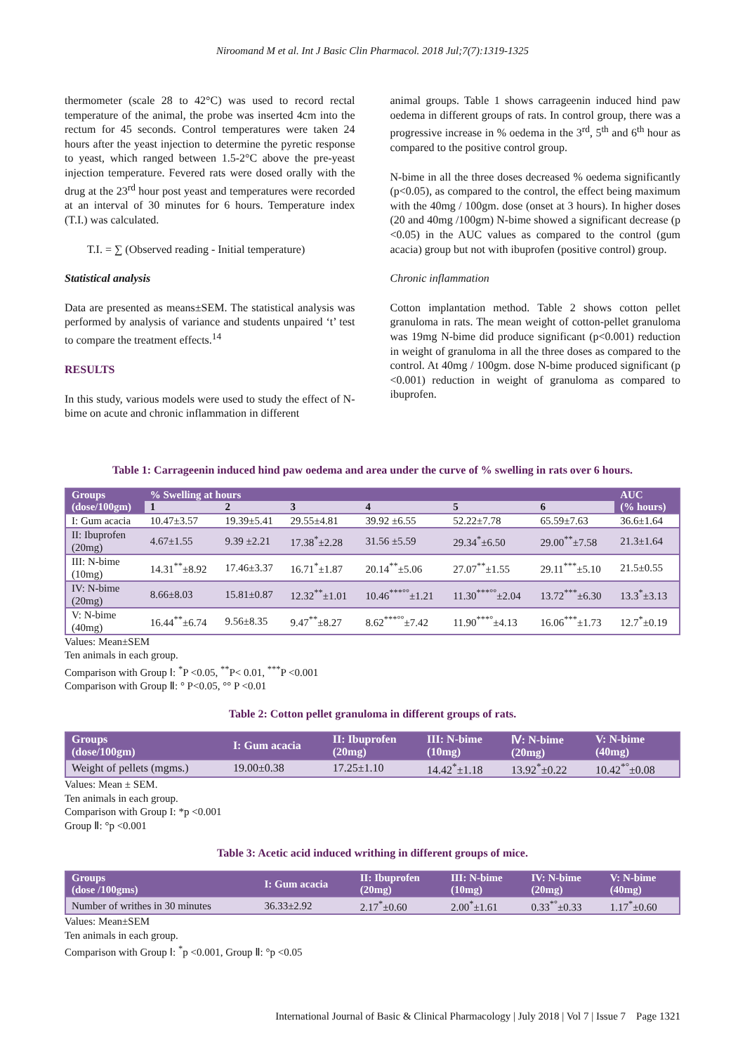Niroomand M et al. Int J Basic Clin Pharmacol. 2018 Jul;7(7):1319-1325
thermometer (scale 28 to 42°C) was used to record rectal temperature of the animal, the probe was inserted 4cm into the rectum for 45 seconds. Control temperatures were taken 24 hours after the yeast injection to determine the pyretic response to yeast, which ranged between 1.5-2°C above the pre-yeast injection temperature. Fevered rats were dosed orally with the drug at the 23<sup>rd</sup> hour post yeast and temperatures were recorded at an interval of 30 minutes for 6 hours. Temperature index (T.I.) was calculated.
T.I. = ∑ (Observed reading - Initial temperature)
Statistical analysis
Data are presented as means±SEM. The statistical analysis was performed by analysis of variance and students unpaired ‘t’ test to compare the treatment effects.<sup>14</sup>
RESULTS
In this study, various models were used to study the effect of N-bime on acute and chronic inflammation in different
animal groups. Table 1 shows carrageenin induced hind paw oedema in different groups of rats. In control group, there was a progressive increase in % oedema in the 3<sup>rd</sup>, 5<sup>th</sup> and 6<sup>th</sup> hour as compared to the positive control group.
N-bime in all the three doses decreased % oedema significantly (p<0.05), as compared to the control, the effect being maximum with the 40mg / 100gm. dose (onset at 3 hours). In higher doses (20 and 40mg /100gm) N-bime showed a significant decrease (p <0.05) in the AUC values as compared to the control (gum acacia) group but not with ibuprofen (positive control) group.
Chronic inflammation
Cotton implantation method. Table 2 shows cotton pellet granuloma in rats. The mean weight of cotton-pellet granuloma was 19mg N-bime did produce significant (p<0.001) reduction in weight of granuloma in all the three doses as compared to the control. At 40mg / 100gm. dose N-bime produced significant (p <0.001) reduction in weight of granuloma as compared to ibuprofen.
Table 1: Carrageenin induced hind paw oedema and area under the curve of % swelling in rats over 6 hours.
| Groups (dose/100gm) | % Swelling at hours | | | | | | AUC (% hours) |
| --- | --- | --- | --- | --- | --- | --- | --- |
| | 1 | 2 | 3 | 4 | 5 | 6 | |
| I: Gum acacia | 10.47±3.57 | 19.39±5.41 | 29.55±4.81 | 39.92 ±6.55 | 52.22±7.78 | 65.59±7.63 | 36.6±1.64 |
| II: Ibuprofen (20mg) | 4.67±1.55 | 9.39 ±2.21 | 17.38<sup>*</sup>±2.28 | 31.56 ±5.59 | 29.34<sup>*</sup>±6.50 | 29.00<sup>**</sup>±7.58 | 21.3±1.64 |
| III: N-bime (10mg) | 14.31<sup>**</sup>±8.92 | 17.46±3.37 | 16.71<sup>*</sup>±1.87 | 20.14<sup>**</sup>±5.06 | 27.07<sup>**</sup>±1.55 | 29.11<sup>***</sup>±5.10 | 21.5±0.55 |
| IV: N-bime (20mg) | 8.66±8.03 | 15.81±0.87 | 12.32<sup>**</sup>±1.01 | 10.46<sup>***°°</sup>±1.21 | 11.30<sup>***°°</sup>±2.04 | 13.72<sup>***</sup>±6.30 | 13.3<sup>*</sup>±3.13 |
| V: N-bime (40mg) | 16.44<sup>**</sup>±6.74 | 9.56±8.35 | 9.47<sup>**</sup>±8.27 | 8.62<sup>***°°</sup>±7.42 | 11.90<sup>***°</sup>±4.13 | 16.06<sup>***</sup>±1.73 | 12.7<sup>*</sup>±0.19 |
Values: Mean±SEM
Ten animals in each group.
Comparison with Group Ⅰ: <sup>*</sup>P <0.05, <sup>**</sup>P< 0.01, <sup>***</sup>P <0.001
Comparison with Group Ⅱ: ° P<0.05, °° P <0.01
Table 2: Cotton pellet granuloma in different groups of rats.
| Groups (dose/100gm) | I: Gum acacia | II: Ibuprofen (20mg) | III: N-bime (10mg) | Ⅳ: N-bime (20mg) | V: N-bime (40mg) |
| --- | --- | --- | --- | --- | --- |
| Weight of pellets (mgms.) | 19.00±0.38 | 17.25±1.10 | 14.42<sup>*</sup>±1.18 | 13.92<sup>*</sup>±0.22 | 10.42<sup>*°</sup>±0.08 |
Values: Mean ± SEM.
Ten animals in each group.
Comparison with Group I: *p <0.001
Group Ⅱ: °p <0.001
Table 3: Acetic acid induced writhing in different groups of mice.
| Groups (dose /100gms) | I: Gum acacia | II: Ibuprofen (20mg) | III: N-bime (10mg) | IV: N-bime (20mg) | V: N-bime (40mg) |
| --- | --- | --- | --- | --- | --- |
| Number of writhes in 30 minutes | 36.33±2.92 | 2.17<sup>*</sup>±0.60 | 2.00<sup>*</sup>±1.61 | 0.33<sup>*°</sup>±0.33 | 1.17<sup>*</sup>±0.60 |
Values: Mean±SEM
Ten animals in each group.
Comparison with Group Ⅰ: <sup>*</sup>p <0.001, Group Ⅱ: °p <0.05
International Journal of Basic & Clinical Pharmacology | July 2018 | Vol 7 | Issue 7 Page 1321